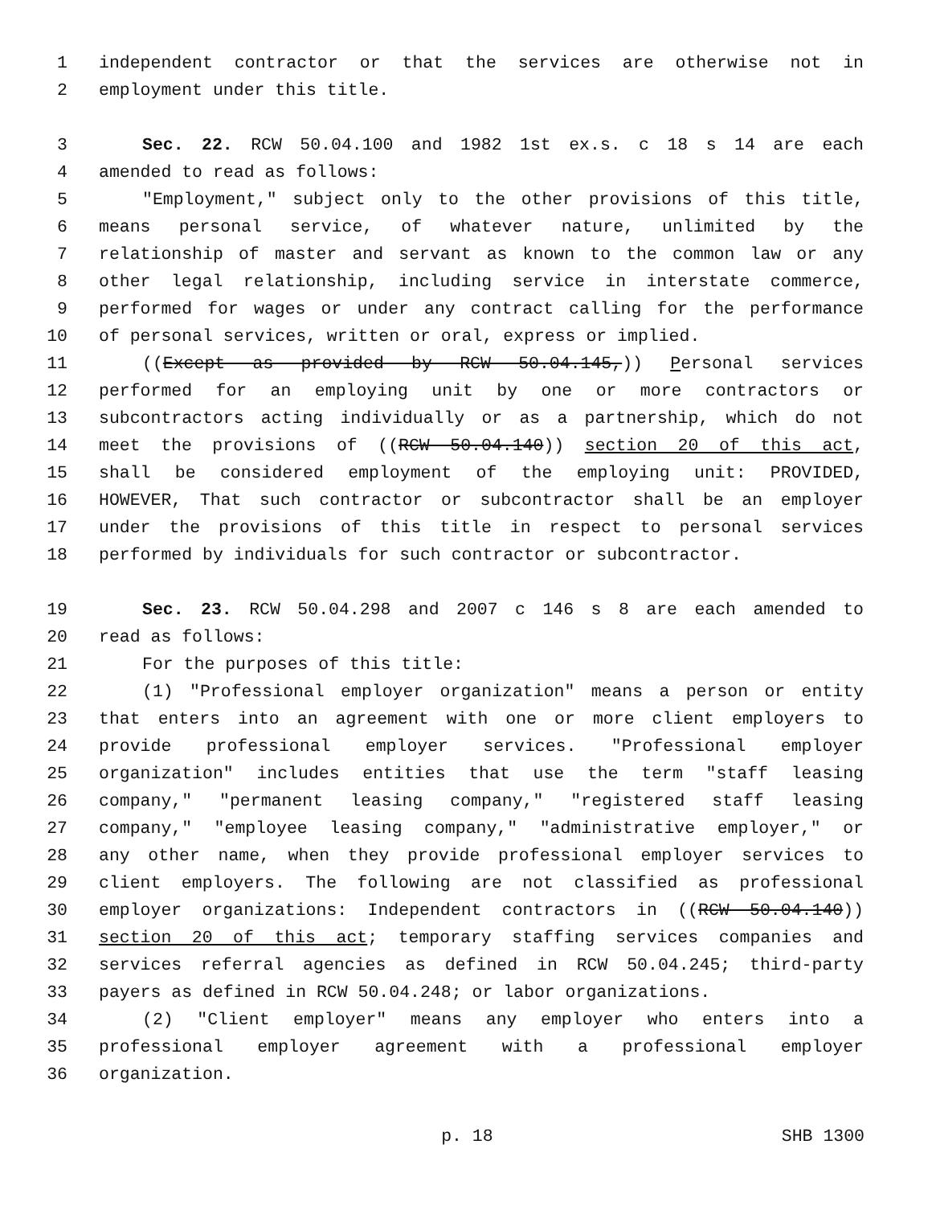1 independent contractor or that the services are otherwise not in
2 employment under this title.
3 Sec. 22. RCW 50.04.100 and 1982 1st ex.s. c 18 s 14 are each
4 amended to read as follows:
5 "Employment," subject only to the other provisions of this title,
6 means personal service, of whatever nature, unlimited by the
7 relationship of master and servant as known to the common law or any
8 other legal relationship, including service in interstate commerce,
9 performed for wages or under any contract calling for the performance
10 of personal services, written or oral, express or implied.
11 ((Except as provided by RCW 50.04.145,)) Personal services
12 performed for an employing unit by one or more contractors or
13 subcontractors acting individually or as a partnership, which do not
14 meet the provisions of ((RCW 50.04.140)) section 20 of this act,
15 shall be considered employment of the employing unit: PROVIDED,
16 HOWEVER, That such contractor or subcontractor shall be an employer
17 under the provisions of this title in respect to personal services
18 performed by individuals for such contractor or subcontractor.
19 Sec. 23. RCW 50.04.298 and 2007 c 146 s 8 are each amended to
20 read as follows:
21 For the purposes of this title:
22 (1) "Professional employer organization" means a person or entity
23 that enters into an agreement with one or more client employers to
24 provide professional employer services. "Professional employer
25 organization" includes entities that use the term "staff leasing
26 company," "permanent leasing company," "registered staff leasing
27 company," "employee leasing company," "administrative employer," or
28 any other name, when they provide professional employer services to
29 client employers. The following are not classified as professional
30 employer organizations: Independent contractors in ((RCW 50.04.140))
31 section 20 of this act; temporary staffing services companies and
32 services referral agencies as defined in RCW 50.04.245; third-party
33 payers as defined in RCW 50.04.248; or labor organizations.
34 (2) "Client employer" means any employer who enters into a
35 professional employer agreement with a professional employer
36 organization.
p. 18 SHB 1300